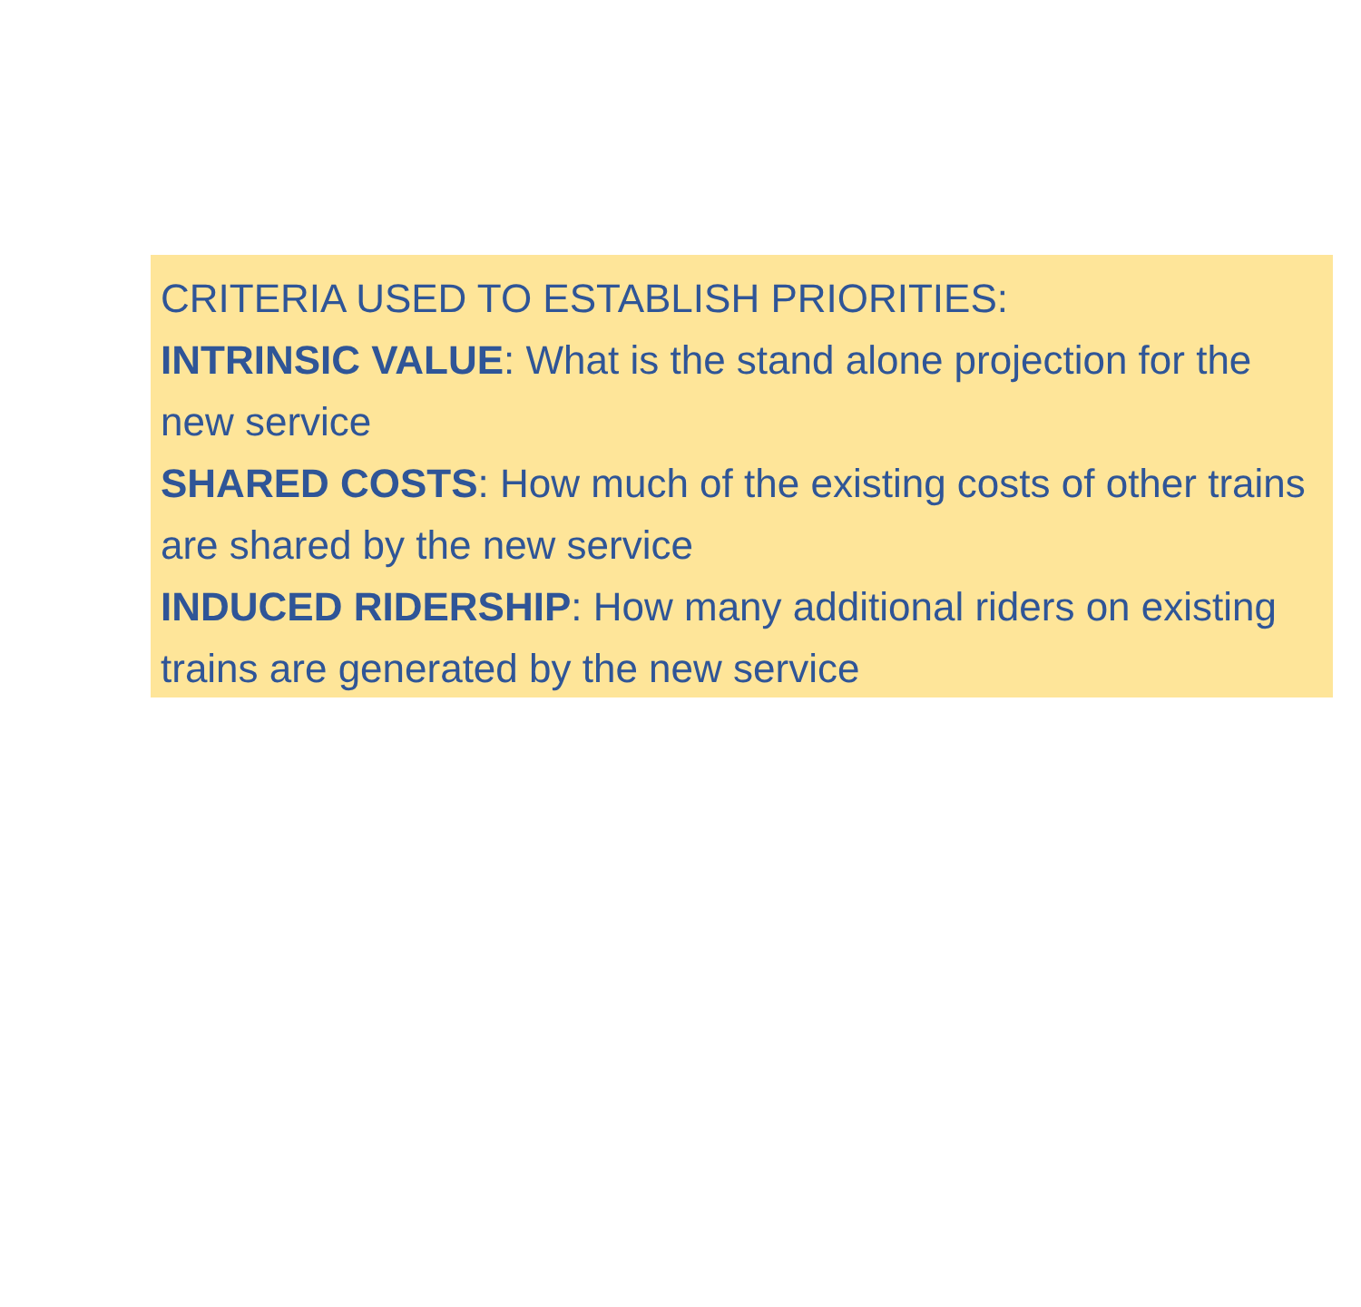CRITERIA USED TO ESTABLISH PRIORITIES:
INTRINSIC VALUE: What is the stand alone projection for the new service
SHARED COSTS: How much of the existing costs of other trains are shared by the new service
INDUCED RIDERSHIP: How many additional riders on existing trains are generated by the new service